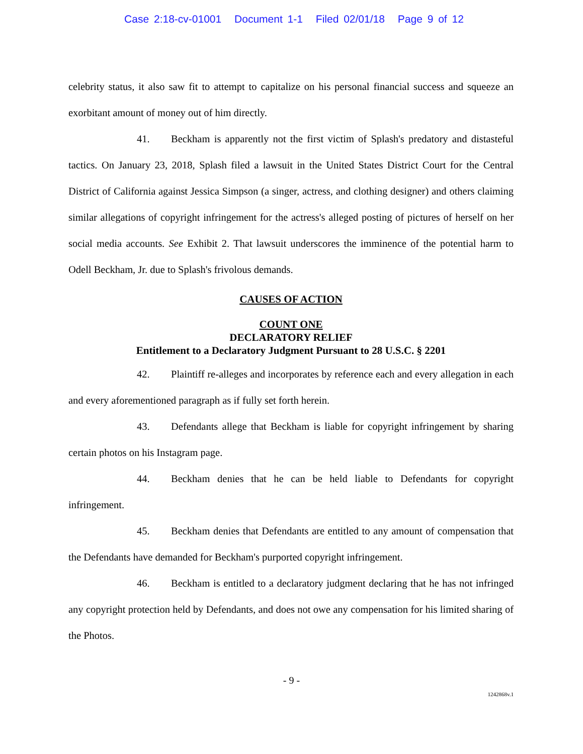Case 2:18-cv-01001 Document 1-1 Filed 02/01/18 Page 9 of 12
celebrity status, it also saw fit to attempt to capitalize on his personal financial success and squeeze an exorbitant amount of money out of him directly.
41. Beckham is apparently not the first victim of Splash's predatory and distasteful tactics. On January 23, 2018, Splash filed a lawsuit in the United States District Court for the Central District of California against Jessica Simpson (a singer, actress, and clothing designer) and others claiming similar allegations of copyright infringement for the actress's alleged posting of pictures of herself on her social media accounts. See Exhibit 2. That lawsuit underscores the imminence of the potential harm to Odell Beckham, Jr. due to Splash's frivolous demands.
CAUSES OF ACTION
COUNT ONE
DECLARATORY RELIEF
Entitlement to a Declaratory Judgment Pursuant to 28 U.S.C. § 2201
42. Plaintiff re-alleges and incorporates by reference each and every allegation in each and every aforementioned paragraph as if fully set forth herein.
43. Defendants allege that Beckham is liable for copyright infringement by sharing certain photos on his Instagram page.
44. Beckham denies that he can be held liable to Defendants for copyright infringement.
45. Beckham denies that Defendants are entitled to any amount of compensation that the Defendants have demanded for Beckham's purported copyright infringement.
46. Beckham is entitled to a declaratory judgment declaring that he has not infringed any copyright protection held by Defendants, and does not owe any compensation for his limited sharing of the Photos.
- 9 -
1242868v.1